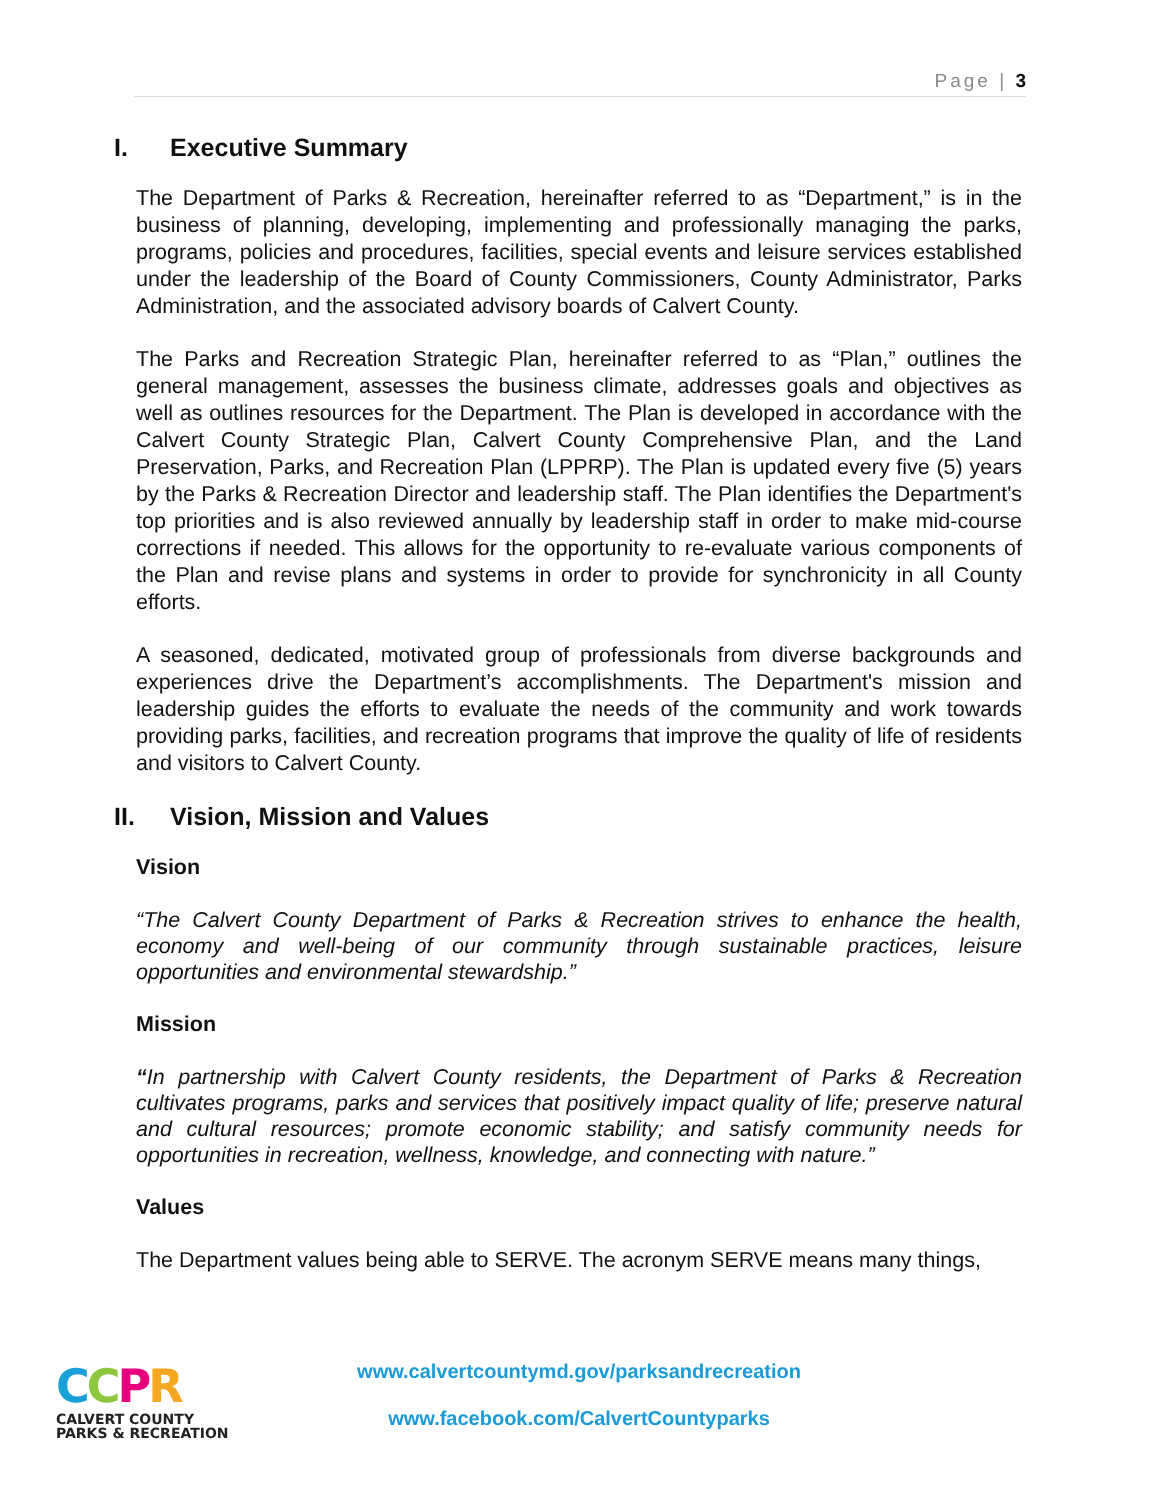Page | 3
I. Executive Summary
The Department of Parks & Recreation, hereinafter referred to as “Department,” is in the business of planning, developing, implementing and professionally managing the parks, programs, policies and procedures, facilities, special events and leisure services established under the leadership of the Board of County Commissioners, County Administrator, Parks Administration, and the associated advisory boards of Calvert County.
The Parks and Recreation Strategic Plan, hereinafter referred to as “Plan,” outlines the general management, assesses the business climate, addresses goals and objectives as well as outlines resources for the Department. The Plan is developed in accordance with the Calvert County Strategic Plan, Calvert County Comprehensive Plan, and the Land Preservation, Parks, and Recreation Plan (LPPRP). The Plan is updated every five (5) years by the Parks & Recreation Director and leadership staff. The Plan identifies the Department's top priorities and is also reviewed annually by leadership staff in order to make mid-course corrections if needed. This allows for the opportunity to re-evaluate various components of the Plan and revise plans and systems in order to provide for synchronicity in all County efforts.
A seasoned, dedicated, motivated group of professionals from diverse backgrounds and experiences drive the Department’s accomplishments. The Department's mission and leadership guides the efforts to evaluate the needs of the community and work towards providing parks, facilities, and recreation programs that improve the quality of life of residents and visitors to Calvert County.
II. Vision, Mission and Values
Vision
“The Calvert County Department of Parks & Recreation strives to enhance the health, economy and well-being of our community through sustainable practices, leisure opportunities and environmental stewardship.”
Mission
“In partnership with Calvert County residents, the Department of Parks & Recreation cultivates programs, parks and services that positively impact quality of life; preserve natural and cultural resources; promote economic stability; and satisfy community needs for opportunities in recreation, wellness, knowledge, and connecting with nature.”
Values
The Department values being able to SERVE. The acronym SERVE means many things,
CCPR
CALVERT COUNTY
PARKS & RECREATION
www.calvertcountymd.gov/parksandrecreation
www.facebook.com/CalvertCountyparks